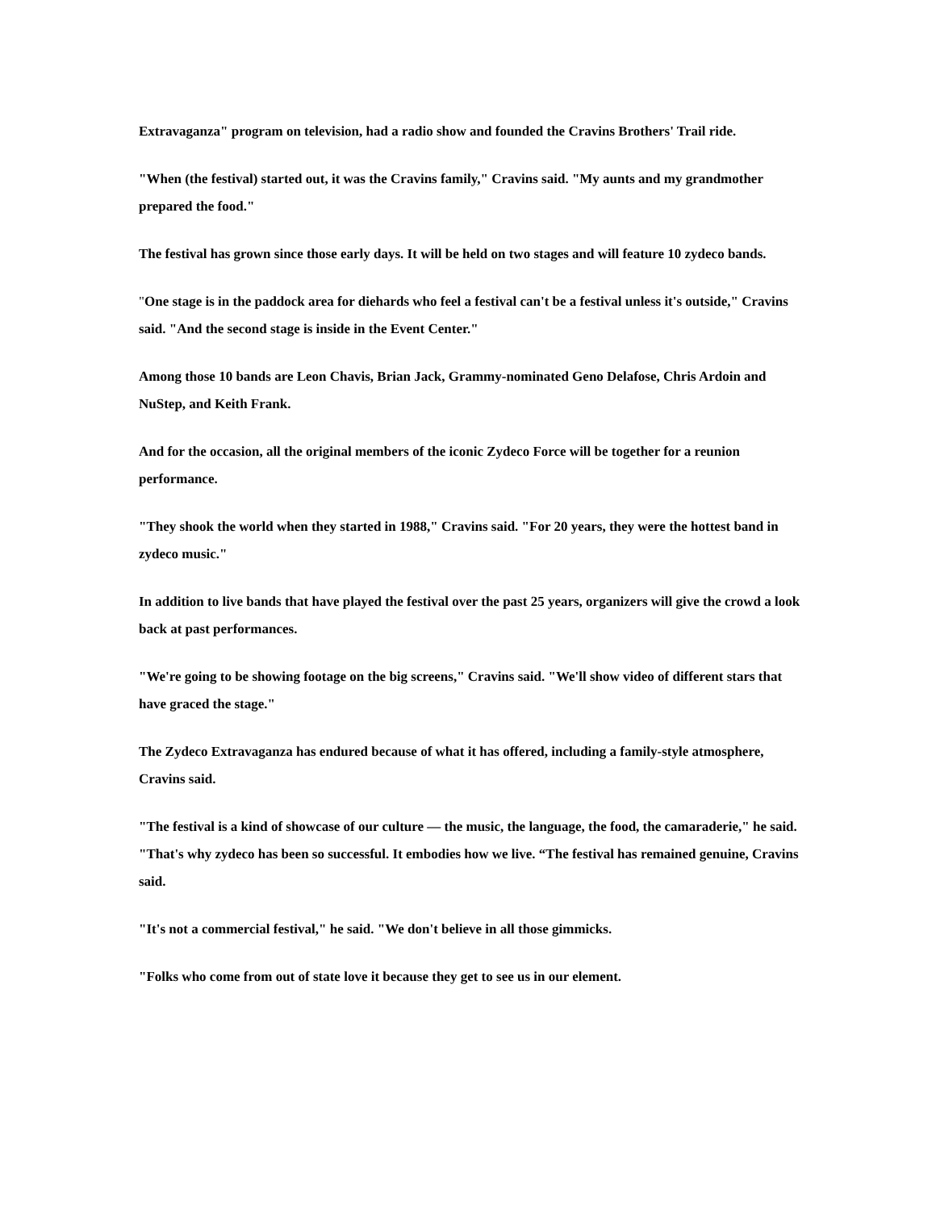Extravaganza" program on television, had a radio show and founded the Cravins Brothers' Trail ride.
"When (the festival) started out, it was the Cravins family," Cravins said. "My aunts and my grandmother prepared the food."
The festival has grown since those early days. It will be held on two stages and will feature 10 zydeco bands.
"One stage is in the paddock area for diehards who feel a festival can't be a festival unless it's outside," Cravins said. "And the second stage is inside in the Event Center."
Among those 10 bands are Leon Chavis, Brian Jack, Grammy-nominated Geno Delafose, Chris Ardoin and NuStep, and Keith Frank.
And for the occasion, all the original members of the iconic Zydeco Force will be together for a reunion performance.
"They shook the world when they started in 1988," Cravins said. "For 20 years, they were the hottest band in zydeco music."
In addition to live bands that have played the festival over the past 25 years, organizers will give the crowd a look back at past performances.
"We're going to be showing footage on the big screens," Cravins said. "We'll show video of different stars that have graced the stage."
The Zydeco Extravaganza has endured because of what it has offered, including a family-style atmosphere, Cravins said.
"The festival is a kind of showcase of our culture — the music, the language, the food, the camaraderie," he said. "That's why zydeco has been so successful. It embodies how we live. “The festival has remained genuine, Cravins said.
"It's not a commercial festival," he said. "We don't believe in all those gimmicks.
"Folks who come from out of state love it because they get to see us in our element.